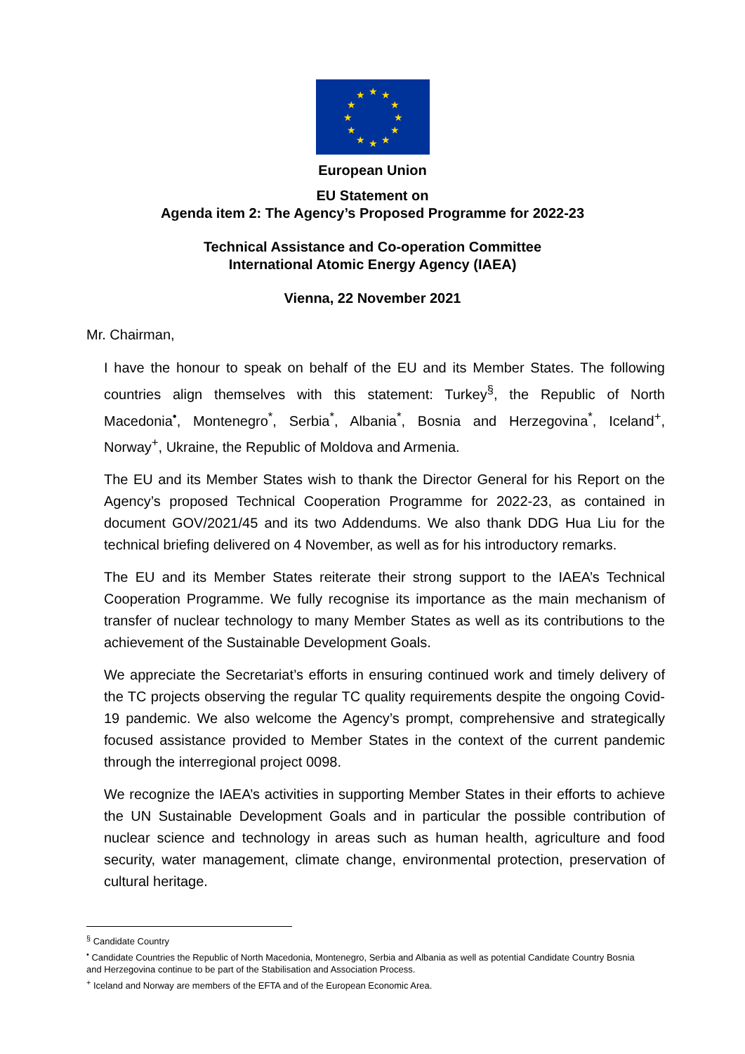★
★
★
★
★
★
★
★
★
★
★
★
European Union
EU Statement on
Agenda item 2: The Agency’s Proposed Programme for 2022-23
Technical Assistance and Co-operation Committee
International Atomic Energy Agency (IAEA)
Vienna, 22 November 2021
Mr. Chairman,
I have the honour to speak on behalf of the EU and its Member States. The following countries align themselves with this statement: Turkey<sup>§</sup>, the Republic of North Macedonia<sup>•</sup>, Montenegro<sup>*</sup>, Serbia<sup>*</sup>, Albania<sup>*</sup>, Bosnia and Herzegovina<sup>*</sup>, Iceland<sup>+</sup>, Norway<sup>+</sup>, Ukraine, the Republic of Moldova and Armenia.
The EU and its Member States wish to thank the Director General for his Report on the Agency’s proposed Technical Cooperation Programme for 2022-23, as contained in document GOV/2021/45 and its two Addendums. We also thank DDG Hua Liu for the technical briefing delivered on 4 November, as well as for his introductory remarks.
The EU and its Member States reiterate their strong support to the IAEA’s Technical Cooperation Programme. We fully recognise its importance as the main mechanism of transfer of nuclear technology to many Member States as well as its contributions to the achievement of the Sustainable Development Goals.
We appreciate the Secretariat’s efforts in ensuring continued work and timely delivery of the TC projects observing the regular TC quality requirements despite the ongoing Covid-19 pandemic. We also welcome the Agency’s prompt, comprehensive and strategically focused assistance provided to Member States in the context of the current pandemic through the interregional project 0098.
We recognize the IAEA’s activities in supporting Member States in their efforts to achieve the UN Sustainable Development Goals and in particular the possible contribution of nuclear science and technology in areas such as human health, agriculture and food security, water management, climate change, environmental protection, preservation of cultural heritage.
<sup>§</sup> Candidate Country
<sup>•</sup> Candidate Countries the Republic of North Macedonia, Montenegro, Serbia and Albania as well as potential Candidate Country Bosnia and Herzegovina continue to be part of the Stabilisation and Association Process.
<sup>+</sup> Iceland and Norway are members of the EFTA and of the European Economic Area.